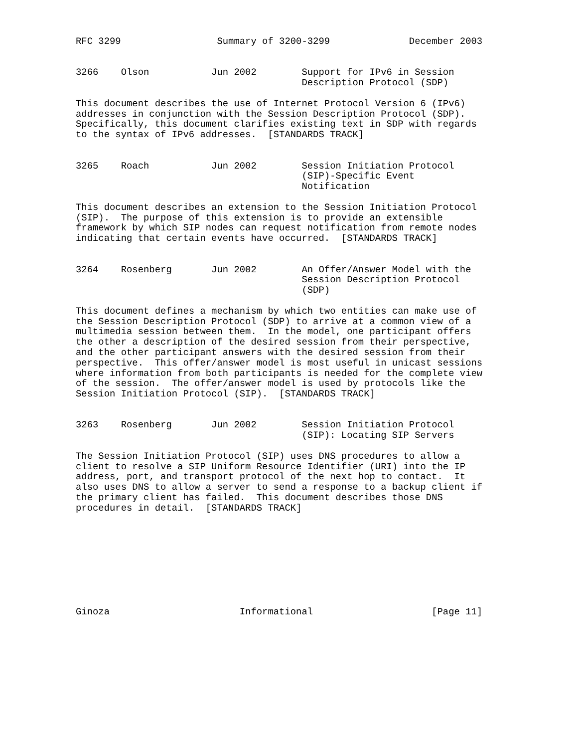RFC 3299                 Summary of 3200-3299              December 2003


3266    Olson           Jun 2002        Support for IPv6 in Session
                                        Description Protocol (SDP)

This document describes the use of Internet Protocol Version 6 (IPv6)
addresses in conjunction with the Session Description Protocol (SDP).
Specifically, this document clarifies existing text in SDP with regards
to the syntax of IPv6 addresses.  [STANDARDS TRACK]


3265    Roach           Jun 2002        Session Initiation Protocol
                                        (SIP)-Specific Event
                                        Notification

This document describes an extension to the Session Initiation Protocol
(SIP).  The purpose of this extension is to provide an extensible
framework by which SIP nodes can request notification from remote nodes
indicating that certain events have occurred.  [STANDARDS TRACK]


3264    Rosenberg       Jun 2002        An Offer/Answer Model with the
                                        Session Description Protocol
                                        (SDP)

This document defines a mechanism by which two entities can make use of
the Session Description Protocol (SDP) to arrive at a common view of a
multimedia session between them.  In the model, one participant offers
the other a description of the desired session from their perspective,
and the other participant answers with the desired session from their
perspective.  This offer/answer model is most useful in unicast sessions
where information from both participants is needed for the complete view
of the session.  The offer/answer model is used by protocols like the
Session Initiation Protocol (SIP).  [STANDARDS TRACK]


3263    Rosenberg       Jun 2002        Session Initiation Protocol
                                        (SIP): Locating SIP Servers

The Session Initiation Protocol (SIP) uses DNS procedures to allow a
client to resolve a SIP Uniform Resource Identifier (URI) into the IP
address, port, and transport protocol of the next hop to contact.  It
also uses DNS to allow a server to send a response to a backup client if
the primary client has failed.  This document describes those DNS
procedures in detail.  [STANDARDS TRACK]









Ginoza                       Informational                     [Page 11]